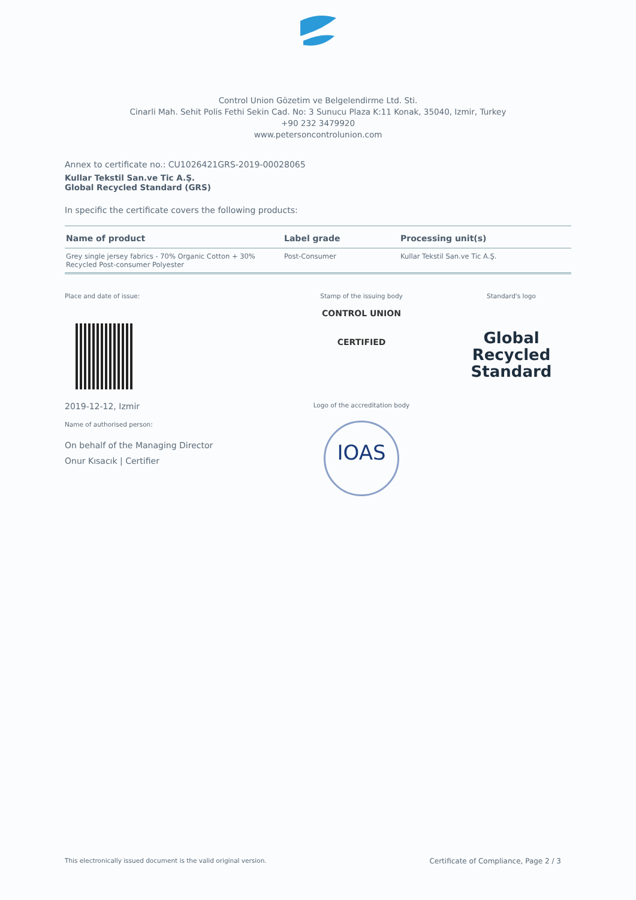Control Union Gözetim ve Belgelendirme Ltd. Sti.
Cinarli Mah. Sehit Polis Fethi Sekin Cad. No: 3 Sunucu Plaza K:11 Konak, 35040, Izmir, Turkey
+90 232 3479920
www.petersoncontrolunion.com
Annex to certificate no.: CU1026421GRS-2019-00028065
Kullar Tekstil San.ve Tic A.Ş.
Global Recycled Standard (GRS)
In specific the certificate covers the following products:
| Name of product | Label grade | Processing unit(s) |
| --- | --- | --- |
| Grey single jersey fabrics - 70% Organic Cotton + 30% Recycled Post-consumer Polyester | Post-Consumer | Kullar Tekstil San.ve Tic A.Ş. |
Place and date of issue:
2019-12-12, Izmir
Name of authorised person:
On behalf of the Managing Director
Onur Kısacık | Certifier
Stamp of the issuing body
CONTROL UNION
CERTIFIED
Logo of the accreditation body
IOAS
Standard's logo
Global Recycled
Standard
This electronically issued document is the valid original version. Certificate of Compliance, Page 2 / 3